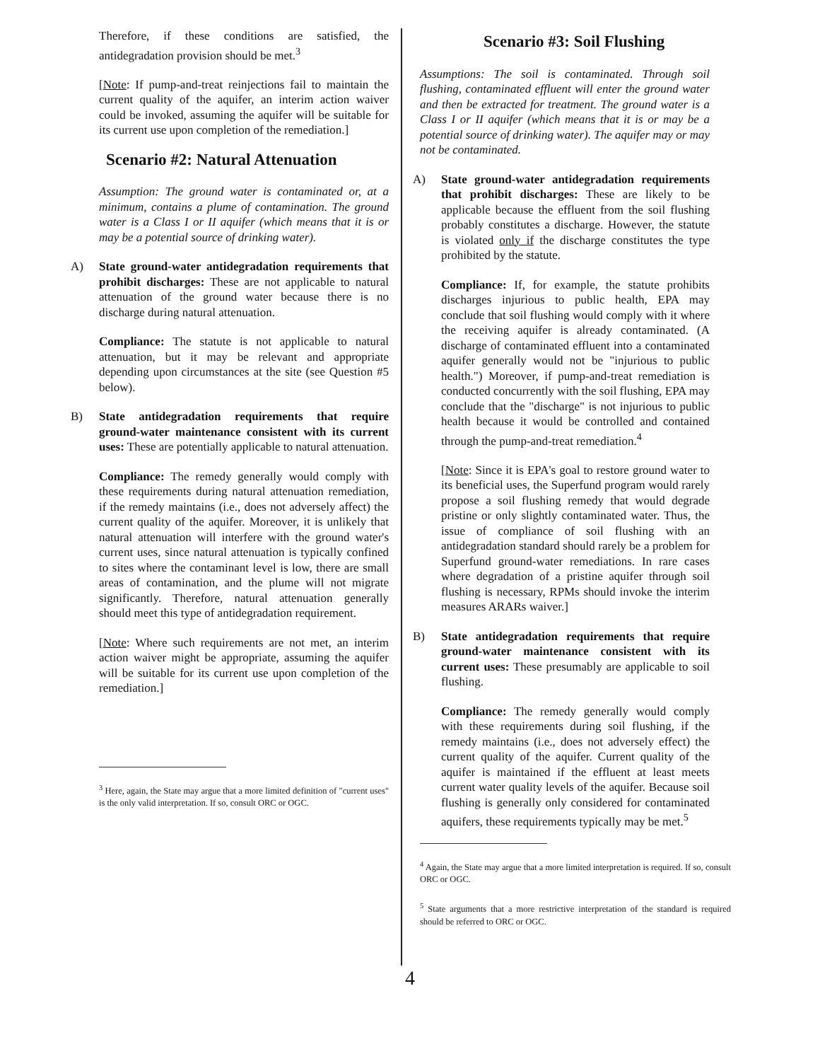Therefore, if these conditions are satisfied, the antidegradation provision should be met.<sup>3</sup>
[Note: If pump-and-treat reinjections fail to maintain the current quality of the aquifer, an interim action waiver could be invoked, assuming the aquifer will be suitable for its current use upon completion of the remediation.]
Scenario #2: Natural Attenuation
Assumption: The ground water is contaminated or, at a minimum, contains a plume of contamination. The ground water is a Class I or II aquifer (which means that it is or may be a potential source of drinking water).
A) State ground-water antidegradation requirements that prohibit discharges: These are not applicable to natural attenuation of the ground water because there is no discharge during natural attenuation.
Compliance: The statute is not applicable to natural attenuation, but it may be relevant and appropriate depending upon circumstances at the site (see Question #5 below).
B) State antidegradation requirements that require ground-water maintenance consistent with its current uses: These are potentially applicable to natural attenuation.
Compliance: The remedy generally would comply with these requirements during natural attenuation remediation, if the remedy maintains (i.e., does not adversely affect) the current quality of the aquifer. Moreover, it is unlikely that natural attenuation will interfere with the ground water's current uses, since natural attenuation is typically confined to sites where the contaminant level is low, there are small areas of contamination, and the plume will not migrate significantly. Therefore, natural attenuation generally should meet this type of antidegradation requirement.
[Note: Where such requirements are not met, an interim action waiver might be appropriate, assuming the aquifer will be suitable for its current use upon completion of the remediation.]
<sup>3</sup> Here, again, the State may argue that a more limited definition of "current uses" is the only valid interpretation. If so, consult ORC or OGC.
Scenario #3: Soil Flushing
Assumptions: The soil is contaminated. Through soil flushing, contaminated effluent will enter the ground water and then be extracted for treatment. The ground water is a Class I or II aquifer (which means that it is or may be a potential source of drinking water). The aquifer may or may not be contaminated.
A) State ground-water antidegradation requirements that prohibit discharges: These are likely to be applicable because the effluent from the soil flushing probably constitutes a discharge. However, the statute is violated only if the discharge constitutes the type prohibited by the statute.
Compliance: If, for example, the statute prohibits discharges injurious to public health, EPA may conclude that soil flushing would comply with it where the receiving aquifer is already contaminated. (A discharge of contaminated effluent into a contaminated aquifer generally would not be "injurious to public health.") Moreover, if pump-and-treat remediation is conducted concurrently with the soil flushing, EPA may conclude that the "discharge" is not injurious to public health because it would be controlled and contained through the pump-and-treat remediation.<sup>4</sup>
[Note: Since it is EPA's goal to restore ground water to its beneficial uses, the Superfund program would rarely propose a soil flushing remedy that would degrade pristine or only slightly contaminated water. Thus, the issue of compliance of soil flushing with an antidegradation standard should rarely be a problem for Superfund ground-water remediations. In rare cases where degradation of a pristine aquifer through soil flushing is necessary, RPMs should invoke the interim measures ARARs waiver.]
B) State antidegradation requirements that require ground-water maintenance consistent with its current uses: These presumably are applicable to soil flushing.
Compliance: The remedy generally would comply with these requirements during soil flushing, if the remedy maintains (i.e., does not adversely effect) the current quality of the aquifer. Current quality of the aquifer is maintained if the effluent at least meets current water quality levels of the aquifer. Because soil flushing is generally only considered for contaminated aquifers, these requirements typically may be met.<sup>5</sup>
<sup>4</sup> Again, the State may argue that a more limited interpretation is required. If so, consult ORC or OGC.
<sup>5</sup> State arguments that a more restrictive interpretation of the standard is required should be referred to ORC or OGC.
4